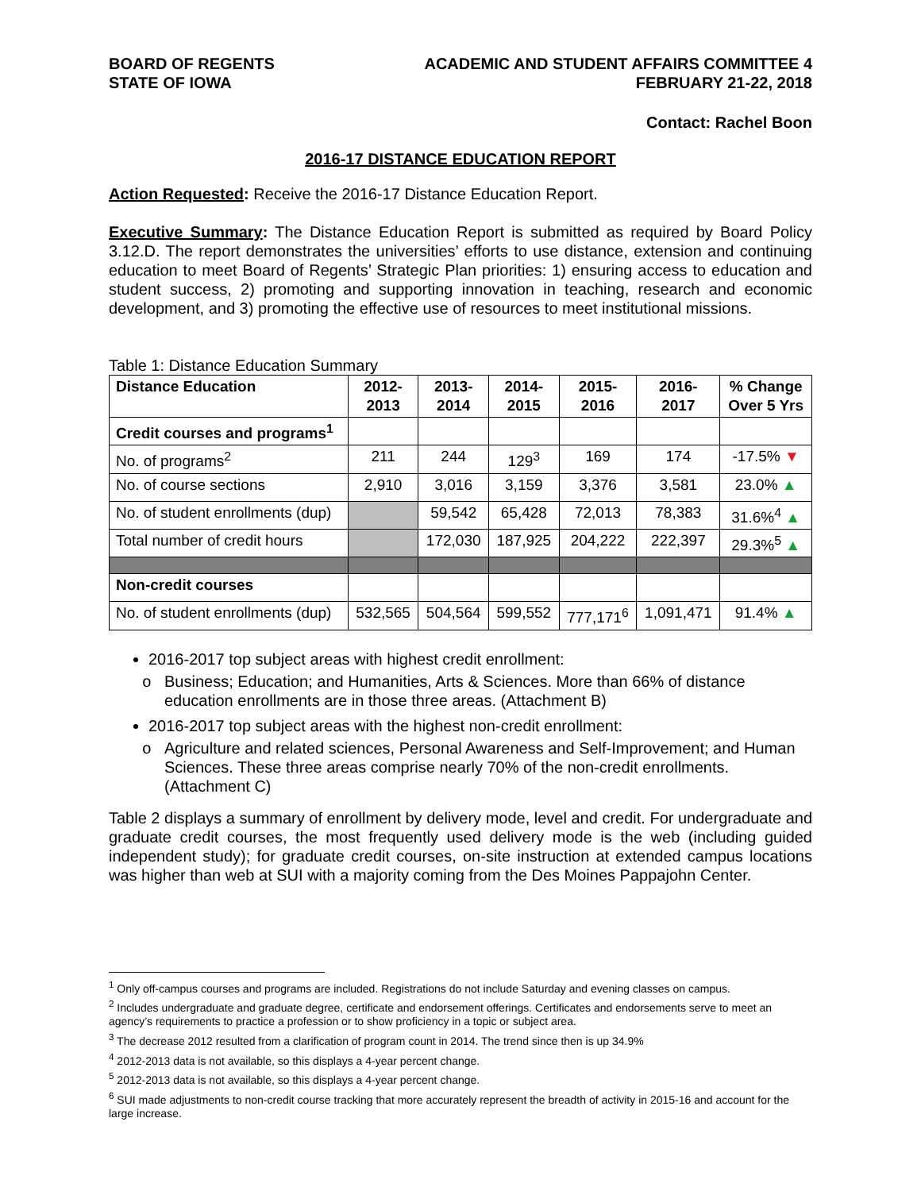BOARD OF REGENTS
STATE OF IOWA
ACADEMIC AND STUDENT AFFAIRS COMMITTEE 4
FEBRUARY 21-22, 2018
Contact: Rachel Boon
2016-17 DISTANCE EDUCATION REPORT
Action Requested: Receive the 2016-17 Distance Education Report.
Executive Summary: The Distance Education Report is submitted as required by Board Policy 3.12.D. The report demonstrates the universities’ efforts to use distance, extension and continuing education to meet Board of Regents’ Strategic Plan priorities: 1) ensuring access to education and student success, 2) promoting and supporting innovation in teaching, research and economic development, and 3) promoting the effective use of resources to meet institutional missions.
Table 1: Distance Education Summary
| Distance Education | 2012- 2013 | 2013- 2014 | 2014- 2015 | 2015- 2016 | 2016- 2017 | % Change Over 5 Yrs |
| --- | --- | --- | --- | --- | --- | --- |
| Credit courses and programs<sup>1</sup> | | | | | | |
| No. of programs<sup>2</sup> | 211 | 244 | 129<sup>3</sup> | 169 | 174 | -17.5% ▼ |
| No. of course sections | 2,910 | 3,016 | 3,159 | 3,376 | 3,581 | 23.0% ▲ |
| No. of student enrollments (dup) | | 59,542 | 65,428 | 72,013 | 78,383 | 31.6%<sup>4</sup> ▲ |
| Total number of credit hours | | 172,030 | 187,925 | 204,222 | 222,397 | 29.3%<sup>5</sup> ▲ |
| Non-credit courses | | | | | | |
| No. of student enrollments (dup) | 532,565 | 504,564 | 599,552 | 777,171<sup>6</sup> | 1,091,471 | 91.4% ▲ |
2016-2017 top subject areas with highest credit enrollment:
Business; Education; and Humanities, Arts & Sciences. More than 66% of distance education enrollments are in those three areas. (Attachment B)
2016-2017 top subject areas with the highest non-credit enrollment:
Agriculture and related sciences, Personal Awareness and Self-Improvement; and Human Sciences. These three areas comprise nearly 70% of the non-credit enrollments. (Attachment C)
Table 2 displays a summary of enrollment by delivery mode, level and credit. For undergraduate and graduate credit courses, the most frequently used delivery mode is the web (including guided independent study); for graduate credit courses, on-site instruction at extended campus locations was higher than web at SUI with a majority coming from the Des Moines Pappajohn Center.
<sup>1</sup> Only off-campus courses and programs are included. Registrations do not include Saturday and evening classes on campus.
<sup>2</sup> Includes undergraduate and graduate degree, certificate and endorsement offerings. Certificates and endorsements serve to meet an agency’s requirements to practice a profession or to show proficiency in a topic or subject area.
<sup>3</sup> The decrease 2012 resulted from a clarification of program count in 2014. The trend since then is up 34.9%
<sup>4</sup> 2012-2013 data is not available, so this displays a 4-year percent change.
<sup>5</sup> 2012-2013 data is not available, so this displays a 4-year percent change.
<sup>6</sup> SUI made adjustments to non-credit course tracking that more accurately represent the breadth of activity in 2015-16 and account for the large increase.